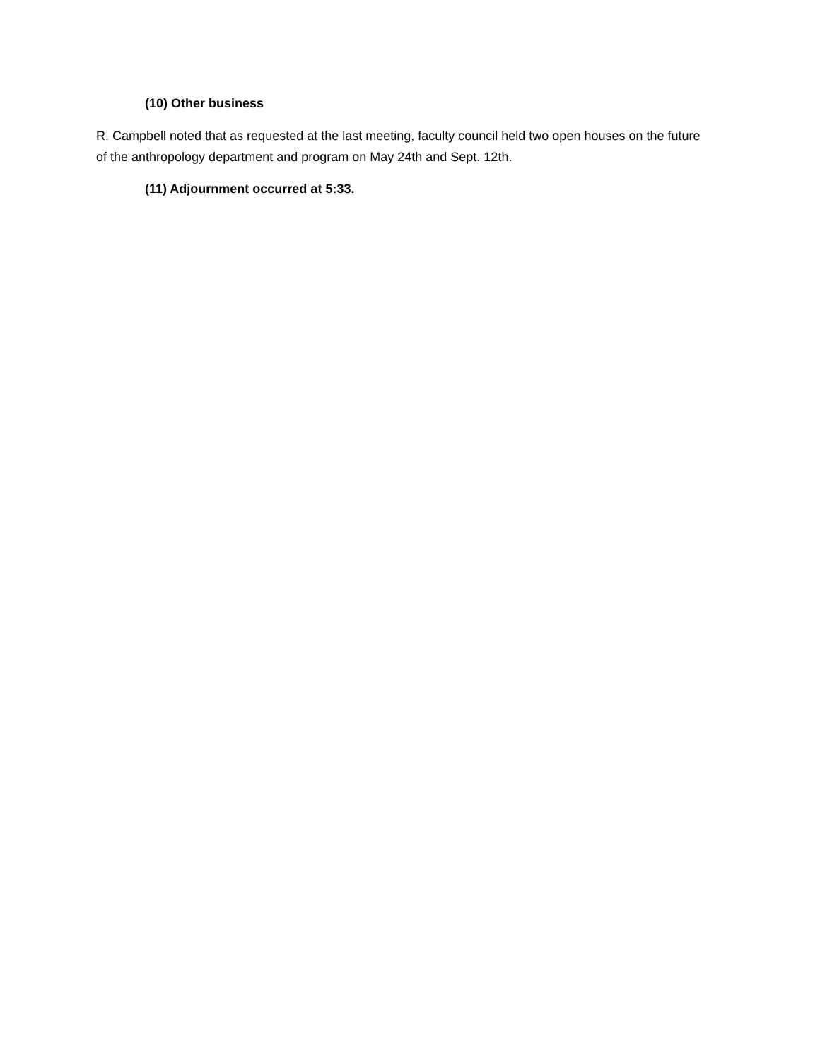(10) Other business
R. Campbell noted that as requested at the last meeting, faculty council held two open houses on the future of the anthropology department and program on May 24th and Sept. 12th.
(11) Adjournment occurred at 5:33.